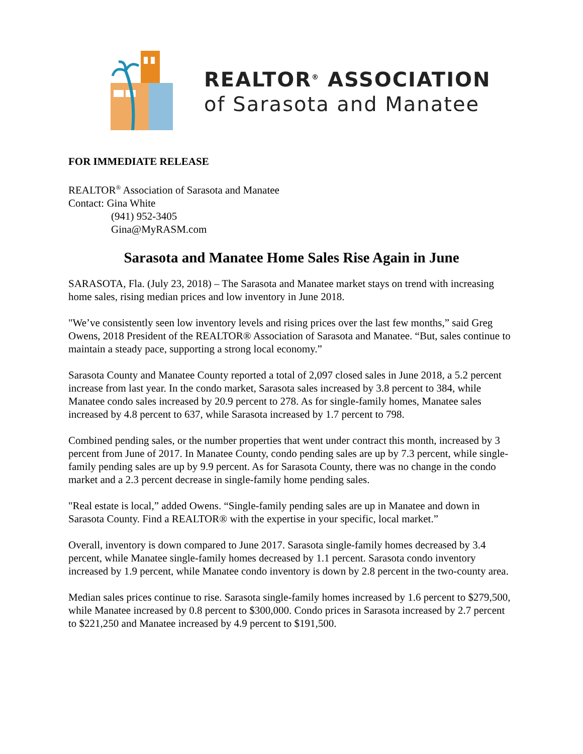REALTOR<sup>®</sup> ASSOCIATION
of Sarasota and Manatee
FOR IMMEDIATE RELEASE
REALTOR<sup>®</sup> Association of Sarasota and Manatee
Contact: Gina White
(941) 952-3405
Gina@MyRASM.com
Sarasota and Manatee Home Sales Rise Again in June
SARASOTA, Fla. (July 23, 2018) – The Sarasota and Manatee market stays on trend with increasing home sales, rising median prices and low inventory in June 2018.
"We’ve consistently seen low inventory levels and rising prices over the last few months,” said Greg Owens, 2018 President of the REALTOR® Association of Sarasota and Manatee. “But, sales continue to maintain a steady pace, supporting a strong local economy.”
Sarasota County and Manatee County reported a total of 2,097 closed sales in June 2018, a 5.2 percent increase from last year. In the condo market, Sarasota sales increased by 3.8 percent to 384, while Manatee condo sales increased by 20.9 percent to 278. As for single-family homes, Manatee sales increased by 4.8 percent to 637, while Sarasota increased by 1.7 percent to 798.
Combined pending sales, or the number properties that went under contract this month, increased by 3 percent from June of 2017. In Manatee County, condo pending sales are up by 7.3 percent, while single-family pending sales are up by 9.9 percent. As for Sarasota County, there was no change in the condo market and a 2.3 percent decrease in single-family home pending sales.
"Real estate is local,” added Owens. “Single-family pending sales are up in Manatee and down in Sarasota County. Find a REALTOR® with the expertise in your specific, local market.”
Overall, inventory is down compared to June 2017. Sarasota single-family homes decreased by 3.4 percent, while Manatee single-family homes decreased by 1.1 percent. Sarasota condo inventory increased by 1.9 percent, while Manatee condo inventory is down by 2.8 percent in the two-county area.
Median sales prices continue to rise. Sarasota single-family homes increased by 1.6 percent to $279,500, while Manatee increased by 0.8 percent to $300,000. Condo prices in Sarasota increased by 2.7 percent to $221,250 and Manatee increased by 4.9 percent to $191,500.